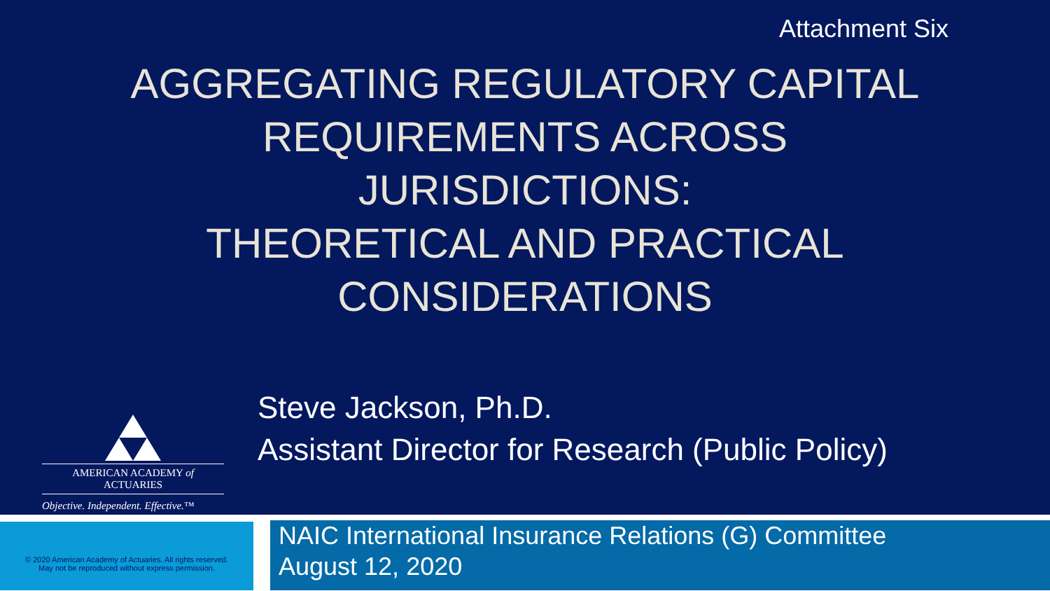Attachment Six
AGGREGATING REGULATORY CAPITAL REQUIREMENTS ACROSS JURISDICTIONS:
THEORETICAL AND PRACTICAL CONSIDERATIONS
AMERICAN ACADEMY of ACTUARIES
Objective. Independent. Effective.™
Steve Jackson, Ph.D.
Assistant Director for Research (Public Policy)
© 2020 American Academy of Actuaries. All rights reserved.
May not be reproduced without express permission.
NAIC International Insurance Relations (G) Committee
August 12, 2020